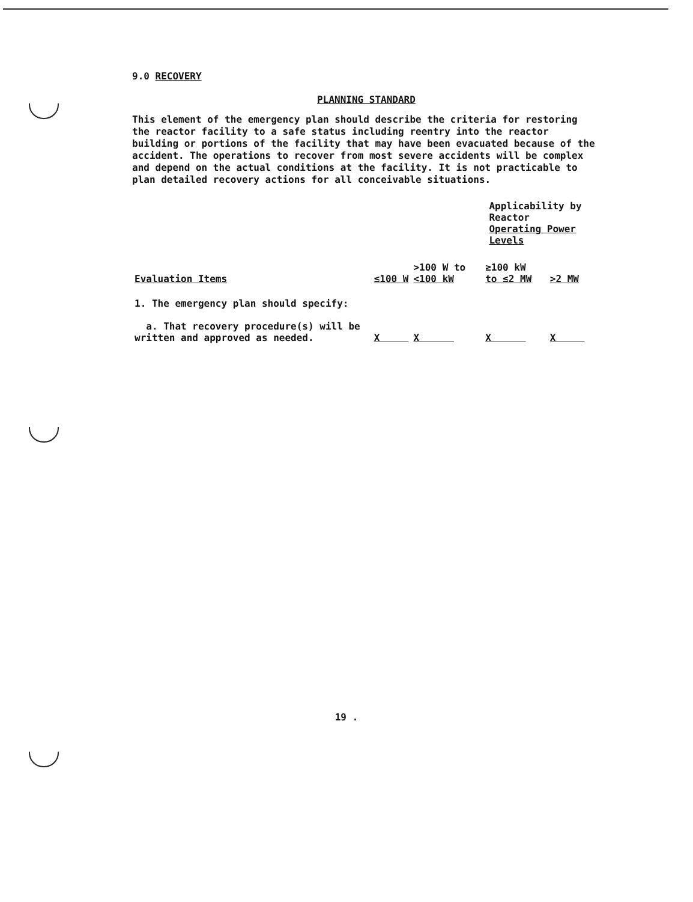9.0 RECOVERY
PLANNING STANDARD
This element of the emergency plan should describe the criteria for restoring the reactor facility to a safe status including reentry into the reactor building or portions of the facility that may have been evacuated because of the accident. The operations to recover from most severe accidents will be complex and depend on the actual conditions at the facility. It is not practicable to plan detailed recovery actions for all conceivable situations.
| | | Applicability by Reactor Operating Power Levels | | |
| Evaluation Items | ≤100 W | >100 W to <100 kW | ≥100 kW to ≤2 MW | >2 MW |
| 1. The emergency plan should specify: a. That recovery procedure(s) will be written and approved as needed. | X | X | X | X |
19 .